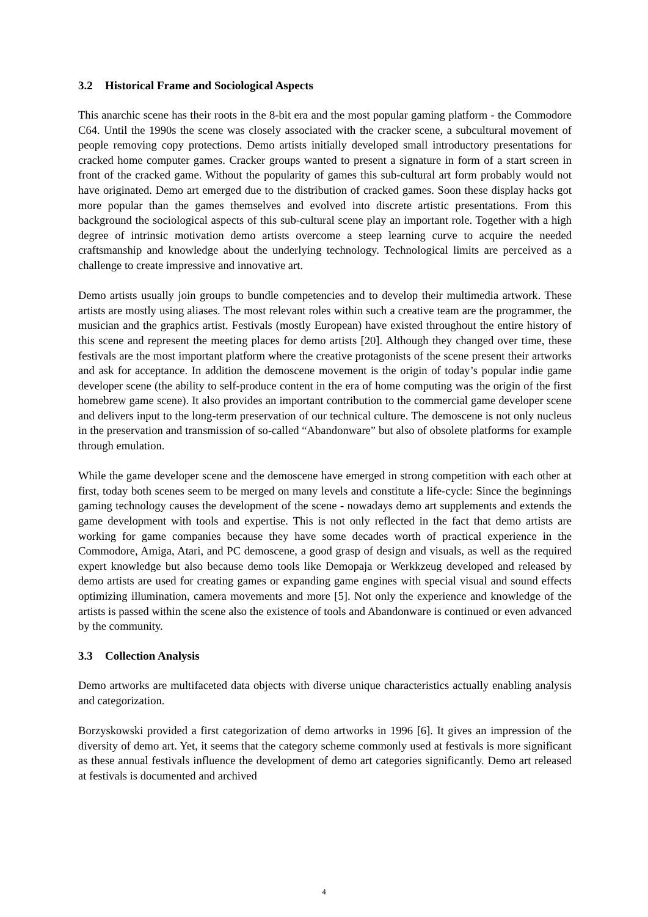3.2 Historical Frame and Sociological Aspects
This anarchic scene has their roots in the 8-bit era and the most popular gaming platform - the Commodore C64. Until the 1990s the scene was closely associated with the cracker scene, a subcultural movement of people removing copy protections. Demo artists initially developed small introductory presentations for cracked home computer games. Cracker groups wanted to present a signature in form of a start screen in front of the cracked game. Without the popularity of games this sub-cultural art form probably would not have originated. Demo art emerged due to the distribution of cracked games. Soon these display hacks got more popular than the games themselves and evolved into discrete artistic presentations. From this background the sociological aspects of this sub-cultural scene play an important role. Together with a high degree of intrinsic motivation demo artists overcome a steep learning curve to acquire the needed craftsmanship and knowledge about the underlying technology. Technological limits are perceived as a challenge to create impressive and innovative art.
Demo artists usually join groups to bundle competencies and to develop their multimedia artwork. These artists are mostly using aliases. The most relevant roles within such a creative team are the programmer, the musician and the graphics artist. Festivals (mostly European) have existed throughout the entire history of this scene and represent the meeting places for demo artists [20]. Although they changed over time, these festivals are the most important platform where the creative protagonists of the scene present their artworks and ask for acceptance. In addition the demoscene movement is the origin of today’s popular indie game developer scene (the ability to self-produce content in the era of home computing was the origin of the first homebrew game scene). It also provides an important contribution to the commercial game developer scene and delivers input to the long-term preservation of our technical culture. The demoscene is not only nucleus in the preservation and transmission of so-called “Abandonware” but also of obsolete platforms for example through emulation.
While the game developer scene and the demoscene have emerged in strong competition with each other at first, today both scenes seem to be merged on many levels and constitute a life-cycle: Since the beginnings gaming technology causes the development of the scene - nowadays demo art supplements and extends the game development with tools and expertise. This is not only reflected in the fact that demo artists are working for game companies because they have some decades worth of practical experience in the Commodore, Amiga, Atari, and PC demoscene, a good grasp of design and visuals, as well as the required expert knowledge but also because demo tools like Demopaja or Werkkzeug developed and released by demo artists are used for creating games or expanding game engines with special visual and sound effects optimizing illumination, camera movements and more [5]. Not only the experience and knowledge of the artists is passed within the scene also the existence of tools and Abandonware is continued or even advanced by the community.
3.3 Collection Analysis
Demo artworks are multifaceted data objects with diverse unique characteristics actually enabling analysis and categorization.
Borzyskowski provided a first categorization of demo artworks in 1996 [6]. It gives an impression of the diversity of demo art. Yet, it seems that the category scheme commonly used at festivals is more significant as these annual festivals influence the development of demo art categories significantly. Demo art released at festivals is documented and archived
4